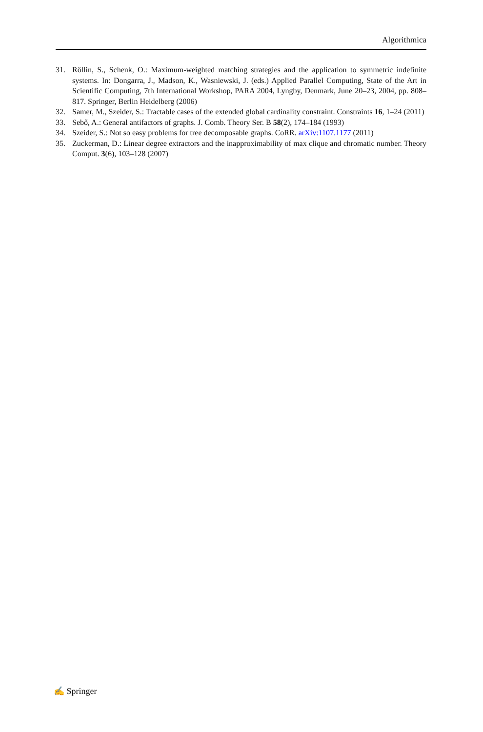Algorithmica
31. Röllin, S., Schenk, O.: Maximum-weighted matching strategies and the application to symmetric indefinite systems. In: Dongarra, J., Madson, K., Wasniewski, J. (eds.) Applied Parallel Computing, State of the Art in Scientific Computing, 7th International Workshop, PARA 2004, Lyngby, Denmark, June 20–23, 2004, pp. 808–817. Springer, Berlin Heidelberg (2006)
32. Samer, M., Szeider, S.: Tractable cases of the extended global cardinality constraint. Constraints 16, 1–24 (2011)
33. Sebő, A.: General antifactors of graphs. J. Comb. Theory Ser. B 58(2), 174–184 (1993)
34. Szeider, S.: Not so easy problems for tree decomposable graphs. CoRR. arXiv:1107.1177 (2011)
35. Zuckerman, D.: Linear degree extractors and the inapproximability of max clique and chromatic number. Theory Comput. 3(6), 103–128 (2007)
✍ Springer